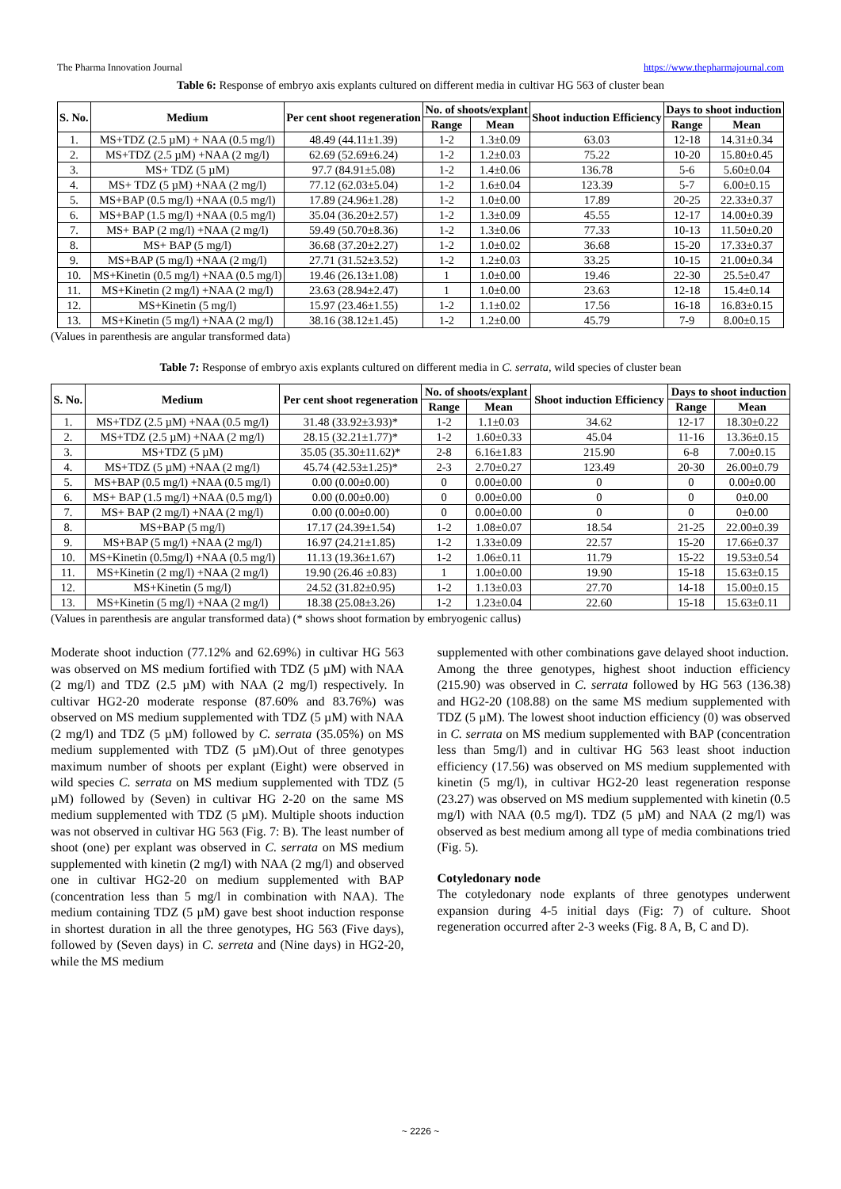The Pharma Innovation Journal https://www.thepharmajournal.com
Table 6: Response of embryo axis explants cultured on different media in cultivar HG 563 of cluster bean
| S. No. | Medium | Per cent shoot regeneration | No. of shoots/explant | | Shoot induction Efficiency | Days to shoot induction | |
| --- | --- | --- | --- | --- | --- | --- | --- |
| | | | Range | Mean | | Range | Mean |
| 1. | MS+TDZ (2.5 µM) + NAA (0.5 mg/l) | 48.49 (44.11±1.39) | 1-2 | 1.3±0.09 | 63.03 | 12-18 | 14.31±0.34 |
| 2. | MS+TDZ (2.5 µM) +NAA (2 mg/l) | 62.69 (52.69±6.24) | 1-2 | 1.2±0.03 | 75.22 | 10-20 | 15.80±0.45 |
| 3. | MS+ TDZ (5 µM) | 97.7 (84.91±5.08) | 1-2 | 1.4±0.06 | 136.78 | 5-6 | 5.60±0.04 |
| 4. | MS+ TDZ (5 µM) +NAA (2 mg/l) | 77.12 (62.03±5.04) | 1-2 | 1.6±0.04 | 123.39 | 5-7 | 6.00±0.15 |
| 5. | MS+BAP (0.5 mg/l) +NAA (0.5 mg/l) | 17.89 (24.96±1.28) | 1-2 | 1.0±0.00 | 17.89 | 20-25 | 22.33±0.37 |
| 6. | MS+BAP (1.5 mg/l) +NAA (0.5 mg/l) | 35.04 (36.20±2.57) | 1-2 | 1.3±0.09 | 45.55 | 12-17 | 14.00±0.39 |
| 7. | MS+ BAP (2 mg/l) +NAA (2 mg/l) | 59.49 (50.70±8.36) | 1-2 | 1.3±0.06 | 77.33 | 10-13 | 11.50±0.20 |
| 8. | MS+ BAP (5 mg/l) | 36.68 (37.20±2.27) | 1-2 | 1.0±0.02 | 36.68 | 15-20 | 17.33±0.37 |
| 9. | MS+BAP (5 mg/l) +NAA (2 mg/l) | 27.71 (31.52±3.52) | 1-2 | 1.2±0.03 | 33.25 | 10-15 | 21.00±0.34 |
| 10. | MS+Kinetin (0.5 mg/l) +NAA (0.5 mg/l) | 19.46 (26.13±1.08) | 1 | 1.0±0.00 | 19.46 | 22-30 | 25.5±0.47 |
| 11. | MS+Kinetin (2 mg/l) +NAA (2 mg/l) | 23.63 (28.94±2.47) | 1 | 1.0±0.00 | 23.63 | 12-18 | 15.4±0.14 |
| 12. | MS+Kinetin (5 mg/l) | 15.97 (23.46±1.55) | 1-2 | 1.1±0.02 | 17.56 | 16-18 | 16.83±0.15 |
| 13. | MS+Kinetin (5 mg/l) +NAA (2 mg/l) | 38.16 (38.12±1.45) | 1-2 | 1.2±0.00 | 45.79 | 7-9 | 8.00±0.15 |
(Values in parenthesis are angular transformed data)
Table 7: Response of embryo axis explants cultured on different media in C. serrata, wild species of cluster bean
| S. No. | Medium | Per cent shoot regeneration | No. of shoots/explant | | Shoot induction Efficiency | Days to shoot induction | |
| --- | --- | --- | --- | --- | --- | --- | --- |
| | | | Range | Mean | | Range | Mean |
| 1. | MS+TDZ (2.5 µM) +NAA (0.5 mg/l) | 31.48 (33.92±3.93)* | 1-2 | 1.1±0.03 | 34.62 | 12-17 | 18.30±0.22 |
| 2. | MS+TDZ (2.5 µM) +NAA (2 mg/l) | 28.15 (32.21±1.77)* | 1-2 | 1.60±0.33 | 45.04 | 11-16 | 13.36±0.15 |
| 3. | MS+TDZ (5 µM) | 35.05 (35.30±11.62)* | 2-8 | 6.16±1.83 | 215.90 | 6-8 | 7.00±0.15 |
| 4. | MS+TDZ (5 µM) +NAA (2 mg/l) | 45.74 (42.53±1.25)* | 2-3 | 2.70±0.27 | 123.49 | 20-30 | 26.00±0.79 |
| 5. | MS+BAP (0.5 mg/l) +NAA (0.5 mg/l) | 0.00 (0.00±0.00) | 0 | 0.00±0.00 | 0 | 0 | 0.00±0.00 |
| 6. | MS+ BAP (1.5 mg/l) +NAA (0.5 mg/l) | 0.00 (0.00±0.00) | 0 | 0.00±0.00 | 0 | 0 | 0±0.00 |
| 7. | MS+ BAP (2 mg/l) +NAA (2 mg/l) | 0.00 (0.00±0.00) | 0 | 0.00±0.00 | 0 | 0 | 0±0.00 |
| 8. | MS+BAP (5 mg/l) | 17.17 (24.39±1.54) | 1-2 | 1.08±0.07 | 18.54 | 21-25 | 22.00±0.39 |
| 9. | MS+BAP (5 mg/l) +NAA (2 mg/l) | 16.97 (24.21±1.85) | 1-2 | 1.33±0.09 | 22.57 | 15-20 | 17.66±0.37 |
| 10. | MS+Kinetin (0.5mg/l) +NAA (0.5 mg/l) | 11.13 (19.36±1.67) | 1-2 | 1.06±0.11 | 11.79 | 15-22 | 19.53±0.54 |
| 11. | MS+Kinetin (2 mg/l) +NAA (2 mg/l) | 19.90 (26.46 ±0.83) | 1 | 1.00±0.00 | 19.90 | 15-18 | 15.63±0.15 |
| 12. | MS+Kinetin (5 mg/l) | 24.52 (31.82±0.95) | 1-2 | 1.13±0.03 | 27.70 | 14-18 | 15.00±0.15 |
| 13. | MS+Kinetin (5 mg/l) +NAA (2 mg/l) | 18.38 (25.08±3.26) | 1-2 | 1.23±0.04 | 22.60 | 15-18 | 15.63±0.11 |
(Values in parenthesis are angular transformed data) (* shows shoot formation by embryogenic callus)
Moderate shoot induction (77.12% and 62.69%) in cultivar HG 563 was observed on MS medium fortified with TDZ (5 µM) with NAA (2 mg/l) and TDZ (2.5 µM) with NAA (2 mg/l) respectively. In cultivar HG2-20 moderate response (87.60% and 83.76%) was observed on MS medium supplemented with TDZ (5 µM) with NAA (2 mg/l) and TDZ (5 µM) followed by C. serrata (35.05%) on MS medium supplemented with TDZ (5 µM).Out of three genotypes maximum number of shoots per explant (Eight) were observed in wild species C. serrata on MS medium supplemented with TDZ (5 µM) followed by (Seven) in cultivar HG 2-20 on the same MS medium supplemented with TDZ (5 µM). Multiple shoots induction was not observed in cultivar HG 563 (Fig. 7: B). The least number of shoot (one) per explant was observed in C. serrata on MS medium supplemented with kinetin (2 mg/l) with NAA (2 mg/l) and observed one in cultivar HG2-20 on medium supplemented with BAP (concentration less than 5 mg/l in combination with NAA). The medium containing TDZ (5 µM) gave best shoot induction response in shortest duration in all the three genotypes, HG 563 (Five days), followed by (Seven days) in C. serreta and (Nine days) in HG2-20, while the MS medium
supplemented with other combinations gave delayed shoot induction.
Among the three genotypes, highest shoot induction efficiency (215.90) was observed in C. serrata followed by HG 563 (136.38) and HG2-20 (108.88) on the same MS medium supplemented with TDZ (5 µM). The lowest shoot induction efficiency (0) was observed in C. serrata on MS medium supplemented with BAP (concentration less than 5mg/l) and in cultivar HG 563 least shoot induction efficiency (17.56) was observed on MS medium supplemented with kinetin (5 mg/l), in cultivar HG2-20 least regeneration response (23.27) was observed on MS medium supplemented with kinetin (0.5 mg/l) with NAA (0.5 mg/l). TDZ (5 µM) and NAA (2 mg/l) was observed as best medium among all type of media combinations tried (Fig. 5).
Cotyledonary node
The cotyledonary node explants of three genotypes underwent expansion during 4-5 initial days (Fig: 7) of culture. Shoot regeneration occurred after 2-3 weeks (Fig. 8 A, B, C and D).
~ 2226 ~